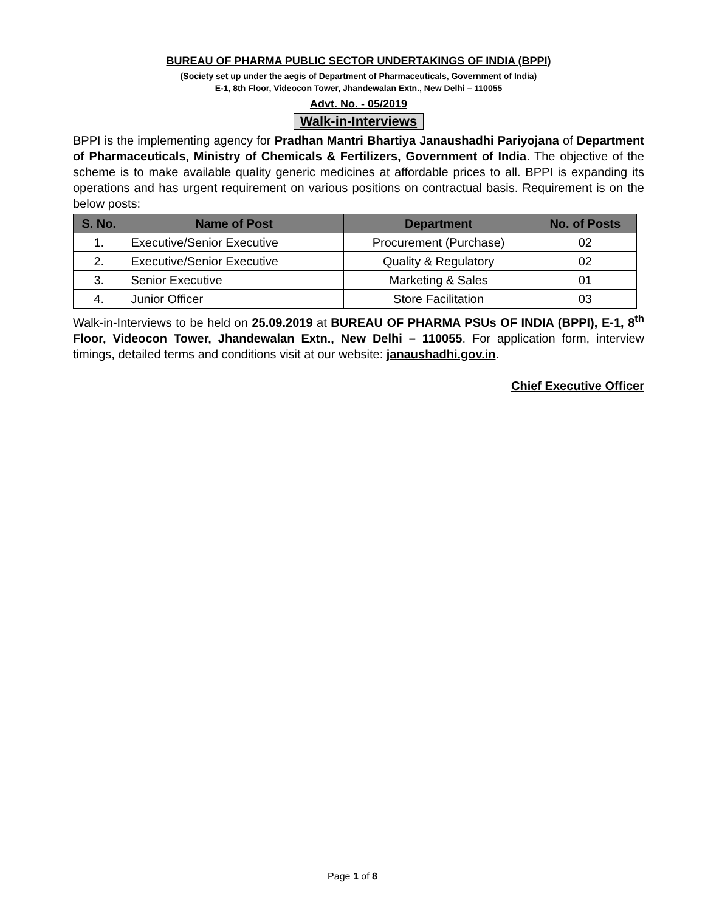BUREAU OF PHARMA PUBLIC SECTOR UNDERTAKINGS OF INDIA (BPPI)
(Society set up under the aegis of Department of Pharmaceuticals, Government of India)
E-1, 8th Floor, Videocon Tower, Jhandewalan Extn., New Delhi – 110055
Advt. No. - 05/2019
Walk-in-Interviews
BPPI is the implementing agency for Pradhan Mantri Bhartiya Janaushadhi Pariyojana of Department of Pharmaceuticals, Ministry of Chemicals & Fertilizers, Government of India. The objective of the scheme is to make available quality generic medicines at affordable prices to all. BPPI is expanding its operations and has urgent requirement on various positions on contractual basis. Requirement is on the below posts:
| S. No. | Name of Post | Department | No. of Posts |
| --- | --- | --- | --- |
| 1. | Executive/Senior Executive | Procurement (Purchase) | 02 |
| 2. | Executive/Senior Executive | Quality & Regulatory | 02 |
| 3. | Senior Executive | Marketing & Sales | 01 |
| 4. | Junior Officer | Store Facilitation | 03 |
Walk-in-Interviews to be held on 25.09.2019 at BUREAU OF PHARMA PSUs OF INDIA (BPPI), E-1, 8<sup>th</sup> Floor, Videocon Tower, Jhandewalan Extn., New Delhi – 110055. For application form, interview timings, detailed terms and conditions visit at our website: janaushadhi.gov.in.
Chief Executive Officer
Page 1 of 8